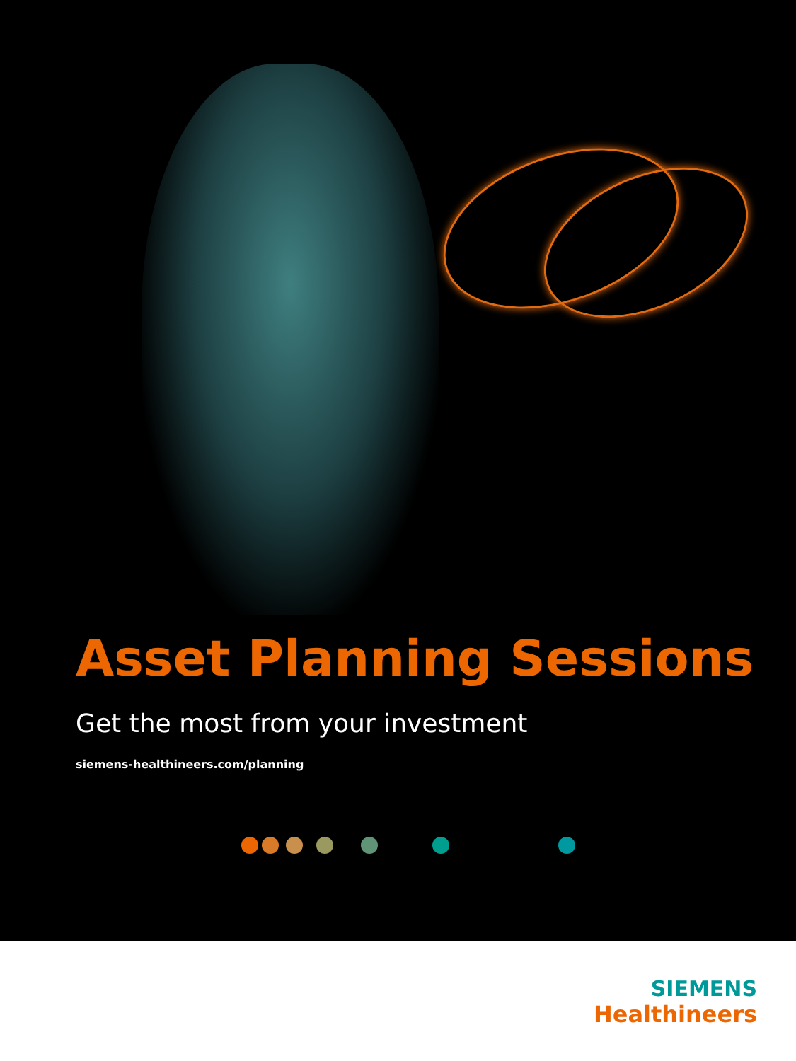Asset Planning Sessions
Get the most from your investment
siemens-healthineers.com/planning
SIEMENS
Healthineers